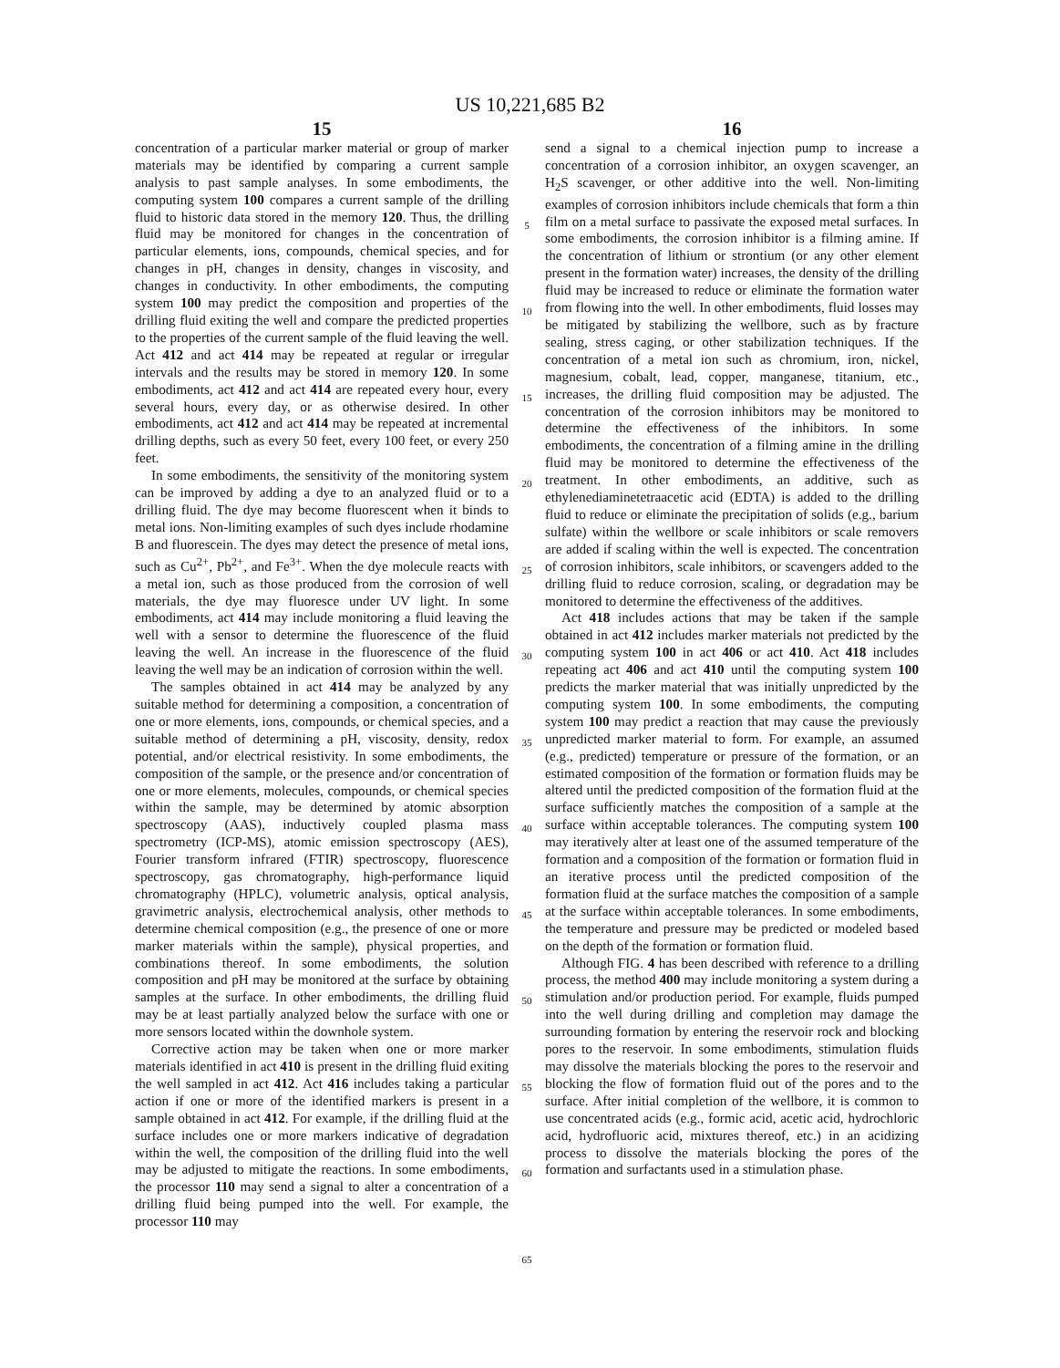US 10,221,685 B2
15
concentration of a particular marker material or group of marker materials may be identified by comparing a current sample analysis to past sample analyses. In some embodiments, the computing system 100 compares a current sample of the drilling fluid to historic data stored in the memory 120. Thus, the drilling fluid may be monitored for changes in the concentration of particular elements, ions, compounds, chemical species, and for changes in pH, changes in density, changes in viscosity, and changes in conductivity. In other embodiments, the computing system 100 may predict the composition and properties of the drilling fluid exiting the well and compare the predicted properties to the properties of the current sample of the fluid leaving the well. Act 412 and act 414 may be repeated at regular or irregular intervals and the results may be stored in memory 120. In some embodiments, act 412 and act 414 are repeated every hour, every several hours, every day, or as otherwise desired. In other embodiments, act 412 and act 414 may be repeated at incremental drilling depths, such as every 50 feet, every 100 feet, or every 250 feet.
In some embodiments, the sensitivity of the monitoring system can be improved by adding a dye to an analyzed fluid or to a drilling fluid. The dye may become fluorescent when it binds to metal ions. Non-limiting examples of such dyes include rhodamine B and fluorescein. The dyes may detect the presence of metal ions, such as Cu<sup>2+</sup>, Pb<sup>2+</sup>, and Fe<sup>3+</sup>. When the dye molecule reacts with a metal ion, such as those produced from the corrosion of well materials, the dye may fluoresce under UV light. In some embodiments, act 414 may include monitoring a fluid leaving the well with a sensor to determine the fluorescence of the fluid leaving the well. An increase in the fluorescence of the fluid leaving the well may be an indication of corrosion within the well.
The samples obtained in act 414 may be analyzed by any suitable method for determining a composition, a concentration of one or more elements, ions, compounds, or chemical species, and a suitable method of determining a pH, viscosity, density, redox potential, and/or electrical resistivity. In some embodiments, the composition of the sample, or the presence and/or concentration of one or more elements, molecules, compounds, or chemical species within the sample, may be determined by atomic absorption spectroscopy (AAS), inductively coupled plasma mass spectrometry (ICP-MS), atomic emission spectroscopy (AES), Fourier transform infrared (FTIR) spectroscopy, fluorescence spectroscopy, gas chromatography, high-performance liquid chromatography (HPLC), volumetric analysis, optical analysis, gravimetric analysis, electrochemical analysis, other methods to determine chemical composition (e.g., the presence of one or more marker materials within the sample), physical properties, and combinations thereof. In some embodiments, the solution composition and pH may be monitored at the surface by obtaining samples at the surface. In other embodiments, the drilling fluid may be at least partially analyzed below the surface with one or more sensors located within the downhole system.
Corrective action may be taken when one or more marker materials identified in act 410 is present in the drilling fluid exiting the well sampled in act 412. Act 416 includes taking a particular action if one or more of the identified markers is present in a sample obtained in act 412. For example, if the drilling fluid at the surface includes one or more markers indicative of degradation within the well, the composition of the drilling fluid into the well may be adjusted to mitigate the reactions. In some embodiments, the processor 110 may send a signal to alter a concentration of a drilling fluid being pumped into the well. For example, the processor 110 may
5
10
15
20
25
30
35
40
45
50
55
60
65
16
send a signal to a chemical injection pump to increase a concentration of a corrosion inhibitor, an oxygen scavenger, an H<sub>2</sub>S scavenger, or other additive into the well. Non-limiting examples of corrosion inhibitors include chemicals that form a thin film on a metal surface to passivate the exposed metal surfaces. In some embodiments, the corrosion inhibitor is a filming amine. If the concentration of lithium or strontium (or any other element present in the formation water) increases, the density of the drilling fluid may be increased to reduce or eliminate the formation water from flowing into the well. In other embodiments, fluid losses may be mitigated by stabilizing the wellbore, such as by fracture sealing, stress caging, or other stabilization techniques. If the concentration of a metal ion such as chromium, iron, nickel, magnesium, cobalt, lead, copper, manganese, titanium, etc., increases, the drilling fluid composition may be adjusted. The concentration of the corrosion inhibitors may be monitored to determine the effectiveness of the inhibitors. In some embodiments, the concentration of a filming amine in the drilling fluid may be monitored to determine the effectiveness of the treatment. In other embodiments, an additive, such as ethylenediaminetetraacetic acid (EDTA) is added to the drilling fluid to reduce or eliminate the precipitation of solids (e.g., barium sulfate) within the wellbore or scale inhibitors or scale removers are added if scaling within the well is expected. The concentration of corrosion inhibitors, scale inhibitors, or scavengers added to the drilling fluid to reduce corrosion, scaling, or degradation may be monitored to determine the effectiveness of the additives.
Act 418 includes actions that may be taken if the sample obtained in act 412 includes marker materials not predicted by the computing system 100 in act 406 or act 410. Act 418 includes repeating act 406 and act 410 until the computing system 100 predicts the marker material that was initially unpredicted by the computing system 100. In some embodiments, the computing system 100 may predict a reaction that may cause the previously unpredicted marker material to form. For example, an assumed (e.g., predicted) temperature or pressure of the formation, or an estimated composition of the formation or formation fluids may be altered until the predicted composition of the formation fluid at the surface sufficiently matches the composition of a sample at the surface within acceptable tolerances. The computing system 100 may iteratively alter at least one of the assumed temperature of the formation and a composition of the formation or formation fluid in an iterative process until the predicted composition of the formation fluid at the surface matches the composition of a sample at the surface within acceptable tolerances. In some embodiments, the temperature and pressure may be predicted or modeled based on the depth of the formation or formation fluid.
Although FIG. 4 has been described with reference to a drilling process, the method 400 may include monitoring a system during a stimulation and/or production period. For example, fluids pumped into the well during drilling and completion may damage the surrounding formation by entering the reservoir rock and blocking pores to the reservoir. In some embodiments, stimulation fluids may dissolve the materials blocking the pores to the reservoir and blocking the flow of formation fluid out of the pores and to the surface. After initial completion of the wellbore, it is common to use concentrated acids (e.g., formic acid, acetic acid, hydrochloric acid, hydrofluoric acid, mixtures thereof, etc.) in an acidizing process to dissolve the materials blocking the pores of the formation and surfactants used in a stimulation phase.